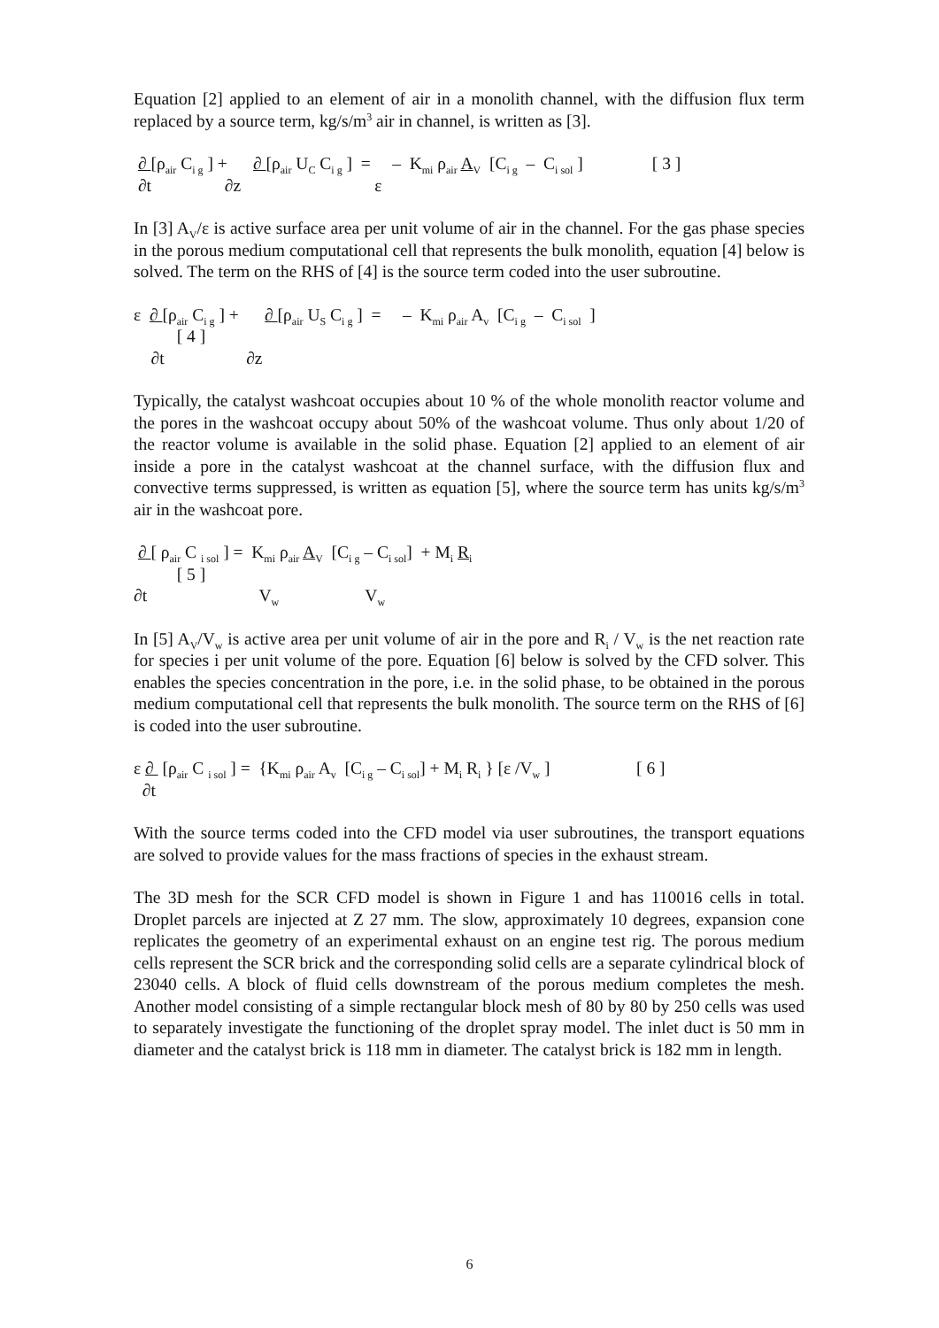Equation [2] applied to an element of air in a monolith channel, with the diffusion flux term replaced by a source term, kg/s/m<sup>3</sup> air in channel, is written as [3].
∂ [ρ<sub>air</sub> C<sub>i g</sub> ] + ∂ [ρ<sub>air</sub> U<sub>C</sub> C<sub>i g</sub> ] = – K<sub>mi</sub> ρ<sub>air</sub> A<sub>V</sub> [C<sub>i g</sub> – C<sub>i sol</sub> ] [ 3 ]
∂t ∂z ε
In [3] A<sub>V</sub>/ε is active surface area per unit volume of air in the channel. For the gas phase species in the porous medium computational cell that represents the bulk monolith, equation [4] below is solved. The term on the RHS of [4] is the source term coded into the user subroutine.
ε ∂ [ρ<sub>air</sub> C<sub>i g</sub> ] + ∂ [ρ<sub>air</sub> U<sub>S</sub> C<sub>i g</sub> ] = – K<sub>mi</sub> ρ<sub>air</sub> A<sub>v</sub> [C<sub>i g</sub> – C<sub>i sol</sub> ]
[ 4 ]
∂t ∂z
Typically, the catalyst washcoat occupies about 10 % of the whole monolith reactor volume and the pores in the washcoat occupy about 50% of the washcoat volume. Thus only about 1/20 of the reactor volume is available in the solid phase. Equation [2] applied to an element of air inside a pore in the catalyst washcoat at the channel surface, with the diffusion flux and convective terms suppressed, is written as equation [5], where the source term has units kg/s/m<sup>3</sup> air in the washcoat pore.
∂ [ ρ<sub>air</sub> C <sub>i sol</sub> ] = K<sub>mi</sub> ρ<sub>air</sub> A<sub>V</sub> [C<sub>i g</sub> – C<sub>i sol</sub>] + M<sub>i</sub> R<sub>i</sub>
[ 5 ]
∂t V<sub>w</sub> V<sub>w</sub>
In [5] A<sub>V</sub>/V<sub>w</sub> is active area per unit volume of air in the pore and R<sub>i</sub> / V<sub>w</sub> is the net reaction rate for species i per unit volume of the pore. Equation [6] below is solved by the CFD solver. This enables the species concentration in the pore, i.e. in the solid phase, to be obtained in the porous medium computational cell that represents the bulk monolith. The source term on the RHS of [6] is coded into the user subroutine.
ε ∂ [ρ<sub>air</sub> C <sub>i sol</sub> ] = {K<sub>mi</sub> ρ<sub>air</sub> A<sub>v</sub> [C<sub>i g</sub> – C<sub>i sol</sub>] + M<sub>i</sub> R<sub>i</sub> } [ε /V<sub>w</sub> ] [ 6 ]
∂t
With the source terms coded into the CFD model via user subroutines, the transport equations are solved to provide values for the mass fractions of species in the exhaust stream.
The 3D mesh for the SCR CFD model is shown in Figure 1 and has 110016 cells in total. Droplet parcels are injected at Z 27 mm. The slow, approximately 10 degrees, expansion cone replicates the geometry of an experimental exhaust on an engine test rig. The porous medium cells represent the SCR brick and the corresponding solid cells are a separate cylindrical block of 23040 cells. A block of fluid cells downstream of the porous medium completes the mesh. Another model consisting of a simple rectangular block mesh of 80 by 80 by 250 cells was used to separately investigate the functioning of the droplet spray model. The inlet duct is 50 mm in diameter and the catalyst brick is 118 mm in diameter. The catalyst brick is 182 mm in length.
6